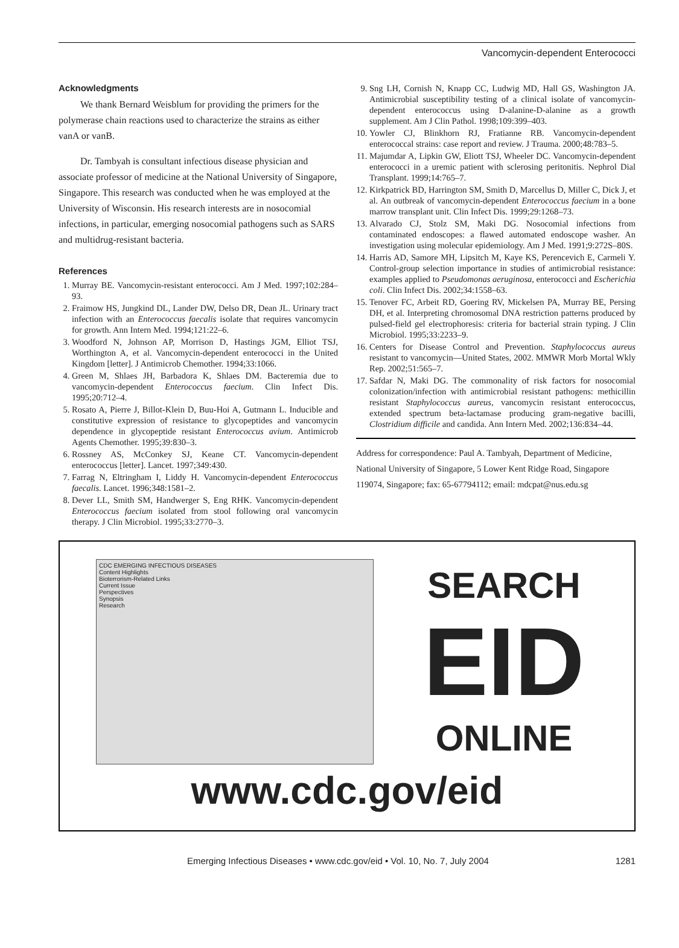Vancomycin-dependent Enterococci
Acknowledgments
We thank Bernard Weisblum for providing the primers for the polymerase chain reactions used to characterize the strains as either vanA or vanB.
Dr. Tambyah is consultant infectious disease physician and associate professor of medicine at the National University of Singapore, Singapore. This research was conducted when he was employed at the University of Wisconsin. His research interests are in nosocomial infections, in particular, emerging nosocomial pathogens such as SARS and multidrug-resistant bacteria.
References
1. Murray BE. Vancomycin-resistant enterococci. Am J Med. 1997;102:284–93.
2. Fraimow HS, Jungkind DL, Lander DW, Delso DR, Dean JL. Urinary tract infection with an Enterococcus faecalis isolate that requires vancomycin for growth. Ann Intern Med. 1994;121:22–6.
3. Woodford N, Johnson AP, Morrison D, Hastings JGM, Elliot TSJ, Worthington A, et al. Vancomycin-dependent enterococci in the United Kingdom [letter]. J Antimicrob Chemother. 1994;33:1066.
4. Green M, Shlaes JH, Barbadora K, Shlaes DM. Bacteremia due to vancomycin-dependent Enterococcus faecium. Clin Infect Dis. 1995;20:712–4.
5. Rosato A, Pierre J, Billot-Klein D, Buu-Hoi A, Gutmann L. Inducible and constitutive expression of resistance to glycopeptides and vancomycin dependence in glycopeptide resistant Enterococcus avium. Antimicrob Agents Chemother. 1995;39:830–3.
6. Rossney AS, McConkey SJ, Keane CT. Vancomycin-dependent enterococcus [letter]. Lancet. 1997;349:430.
7. Farrag N, Eltringham I, Liddy H. Vancomycin-dependent Enterococcus faecalis. Lancet. 1996;348:1581–2.
8. Dever LL, Smith SM, Handwerger S, Eng RHK. Vancomycin-dependent Enterococcus faecium isolated from stool following oral vancomycin therapy. J Clin Microbiol. 1995;33:2770–3.
9. Sng LH, Cornish N, Knapp CC, Ludwig MD, Hall GS, Washington JA. Antimicrobial susceptibility testing of a clinical isolate of vancomycin-dependent enterococcus using D-alanine-D-alanine as a growth supplement. Am J Clin Pathol. 1998;109:399–403.
10. Yowler CJ, Blinkhorn RJ, Fratianne RB. Vancomycin-dependent enterococcal strains: case report and review. J Trauma. 2000;48:783–5.
11. Majumdar A, Lipkin GW, Eliott TSJ, Wheeler DC. Vancomycin-dependent enterococci in a uremic patient with sclerosing peritonitis. Nephrol Dial Transplant. 1999;14:765–7.
12. Kirkpatrick BD, Harrington SM, Smith D, Marcellus D, Miller C, Dick J, et al. An outbreak of vancomycin-dependent Enterococcus faecium in a bone marrow transplant unit. Clin Infect Dis. 1999;29:1268–73.
13. Alvarado CJ, Stolz SM, Maki DG. Nosocomial infections from contaminated endoscopes: a flawed automated endoscope washer. An investigation using molecular epidemiology. Am J Med. 1991;9:272S–80S.
14. Harris AD, Samore MH, Lipsitch M, Kaye KS, Perencevich E, Carmeli Y. Control-group selection importance in studies of antimicrobial resistance: examples applied to Pseudomonas aeruginosa, enterococci and Escherichia coli. Clin Infect Dis. 2002;34:1558–63.
15. Tenover FC, Arbeit RD, Goering RV, Mickelsen PA, Murray BE, Persing DH, et al. Interpreting chromosomal DNA restriction patterns produced by pulsed-field gel electrophoresis: criteria for bacterial strain typing. J Clin Microbiol. 1995;33:2233–9.
16. Centers for Disease Control and Prevention. Staphylococcus aureus resistant to vancomycin—United States, 2002. MMWR Morb Mortal Wkly Rep. 2002;51:565–7.
17. Safdar N, Maki DG. The commonality of risk factors for nosocomial colonization/infection with antimicrobial resistant pathogens: methicillin resistant Staphylococcus aureus, vancomycin resistant enterococcus, extended spectrum beta-lactamase producing gram-negative bacilli, Clostridium difficile and candida. Ann Intern Med. 2002;136:834–44.
Address for correspondence: Paul A. Tambyah, Department of Medicine, National University of Singapore, 5 Lower Kent Ridge Road, Singapore 119074, Singapore; fax: 65-67794112; email: mdcpat@nus.edu.sg
CDC EMERGING INFECTIOUS DISEASES
Content Highlights
Bioterrorism-Related Links
Current Issue
Perspectives
Synopsis
Research
SEARCH
EID
ONLINE
www.cdc.gov/eid
Emerging Infectious Diseases • www.cdc.gov/eid • Vol. 10, No. 7, July 2004 1281